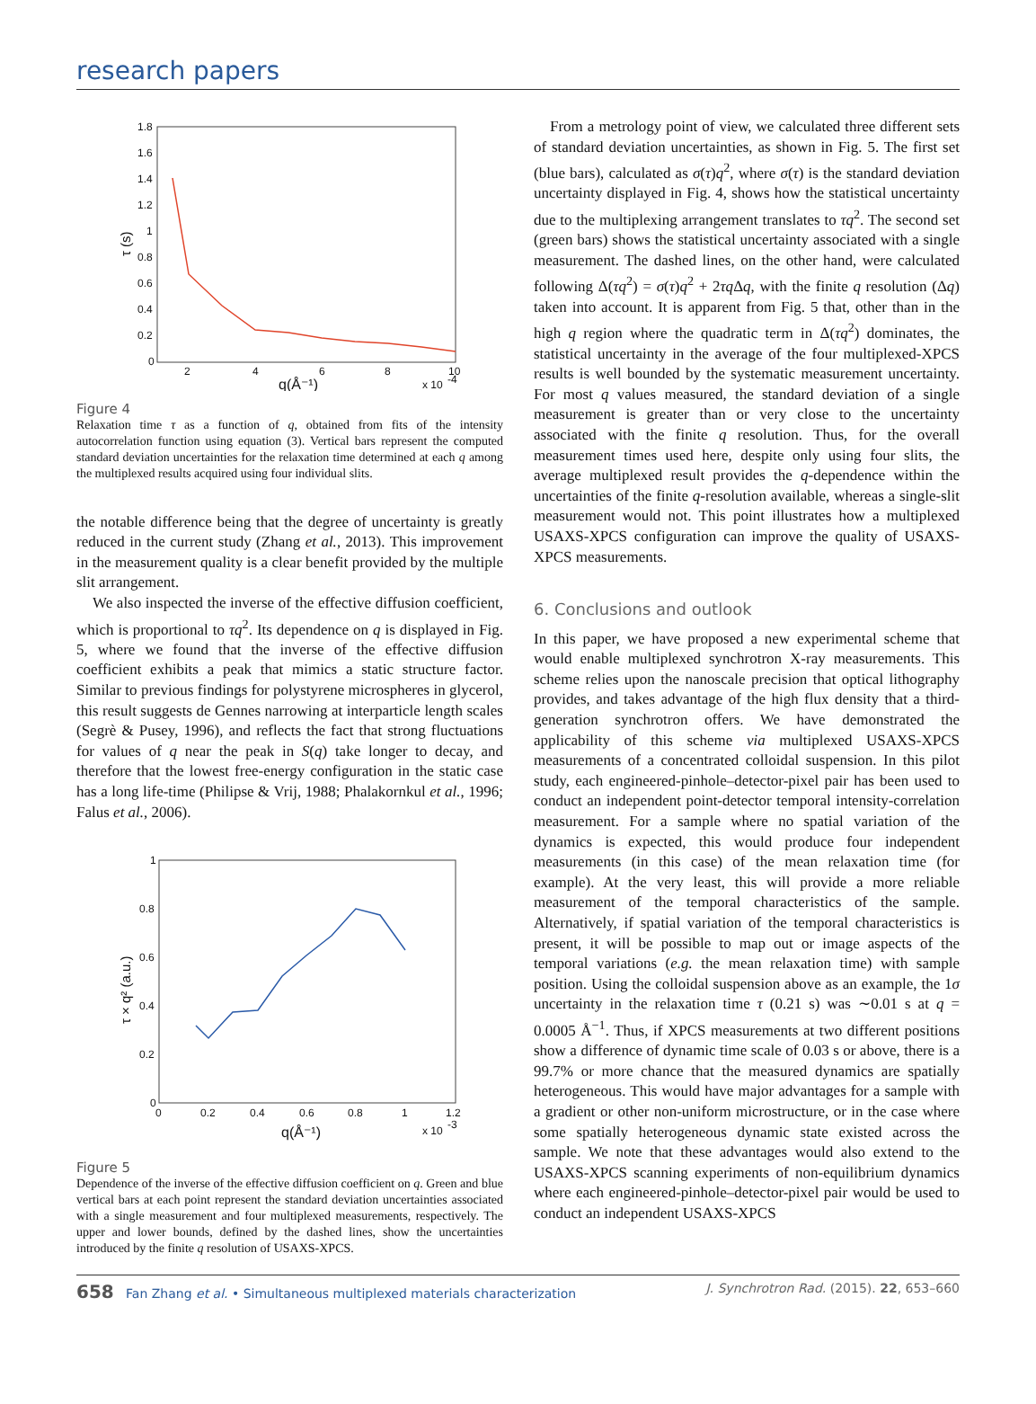research papers
1.8
1.6
1.4
1.2
1
0.8
0.6
0.4
0.2
0
2
4
6
8
10
x 10
-4
q(Å⁻¹)
τ (s)
Figure 4
Relaxation time τ as a function of q, obtained from fits of the intensity autocorrelation function using equation (3). Vertical bars represent the computed standard deviation uncertainties for the relaxation time determined at each q among the multiplexed results acquired using four individual slits.
the notable difference being that the degree of uncertainty is greatly reduced in the current study (Zhang et al., 2013). This improvement in the measurement quality is a clear benefit provided by the multiple slit arrangement.
We also inspected the inverse of the effective diffusion coefficient, which is proportional to τq<sup>2</sup>. Its dependence on q is displayed in Fig. 5, where we found that the inverse of the effective diffusion coefficient exhibits a peak that mimics a static structure factor. Similar to previous findings for polystyrene microspheres in glycerol, this result suggests de Gennes narrowing at interparticle length scales (Segrè & Pusey, 1996), and reflects the fact that strong fluctuations for values of q near the peak in S(q) take longer to decay, and therefore that the lowest free-energy configuration in the static case has a long life-time (Philipse & Vrij, 1988; Phalakornkul et al., 1996; Falus et al., 2006).
1
0.8
0.6
0.4
0.2
0
0
0.2
0.4
0.6
0.8
1
1.2
x 10
-3
q(Å⁻¹)
τ × q² (a.u.)
Figure 5
Dependence of the inverse of the effective diffusion coefficient on q. Green and blue vertical bars at each point represent the standard deviation uncertainties associated with a single measurement and four multiplexed measurements, respectively. The upper and lower bounds, defined by the dashed lines, show the uncertainties introduced by the finite q resolution of USAXS-XPCS.
From a metrology point of view, we calculated three different sets of standard deviation uncertainties, as shown in Fig. 5. The first set (blue bars), calculated as σ(τ)q<sup>2</sup>, where σ(τ) is the standard deviation uncertainty displayed in Fig. 4, shows how the statistical uncertainty due to the multiplexing arrangement translates to τq<sup>2</sup>. The second set (green bars) shows the statistical uncertainty associated with a single measurement. The dashed lines, on the other hand, were calculated following Δ(τq<sup>2</sup>) = σ(τ)q<sup>2</sup> + 2τq Δq, with the finite q resolution (Δq) taken into account. It is apparent from Fig. 5 that, other than in the high q region where the quadratic term in Δ(τq<sup>2</sup>) dominates, the statistical uncertainty in the average of the four multiplexed-XPCS results is well bounded by the systematic measurement uncertainty. For most q values measured, the standard deviation of a single measurement is greater than or very close to the uncertainty associated with the finite q resolution. Thus, for the overall measurement times used here, despite only using four slits, the average multiplexed result provides the q-dependence within the uncertainties of the finite q-resolution available, whereas a single-slit measurement would not. This point illustrates how a multiplexed USAXS-XPCS configuration can improve the quality of USAXS-XPCS measurements.
6. Conclusions and outlook
In this paper, we have proposed a new experimental scheme that would enable multiplexed synchrotron X-ray measurements. This scheme relies upon the nanoscale precision that optical lithography provides, and takes advantage of the high flux density that a third-generation synchrotron offers. We have demonstrated the applicability of this scheme via multiplexed USAXS-XPCS measurements of a concentrated colloidal suspension. In this pilot study, each engineered-pinhole–detector-pixel pair has been used to conduct an independent point-detector temporal intensity-correlation measurement. For a sample where no spatial variation of the dynamics is expected, this would produce four independent measurements (in this case) of the mean relaxation time (for example). At the very least, this will provide a more reliable measurement of the temporal characteristics of the sample. Alternatively, if spatial variation of the temporal characteristics is present, it will be possible to map out or image aspects of the temporal variations (e.g. the mean relaxation time) with sample position. Using the colloidal suspension above as an example, the 1σ uncertainty in the relaxation time τ (0.21 s) was ∼0.01 s at q = 0.0005 Å<sup>−1</sup>. Thus, if XPCS measurements at two different positions show a difference of dynamic time scale of 0.03 s or above, there is a 99.7% or more chance that the measured dynamics are spatially heterogeneous. This would have major advantages for a sample with a gradient or other non-uniform microstructure, or in the case where some spatially heterogeneous dynamic state existed across the sample. We note that these advantages would also extend to the USAXS-XPCS scanning experiments of non-equilibrium dynamics where each engineered-pinhole–detector-pixel pair would be used to conduct an independent USAXS-XPCS
658 Fan Zhang et al. • Simultaneous multiplexed materials characterization J. Synchrotron Rad. (2015). 22, 653–660